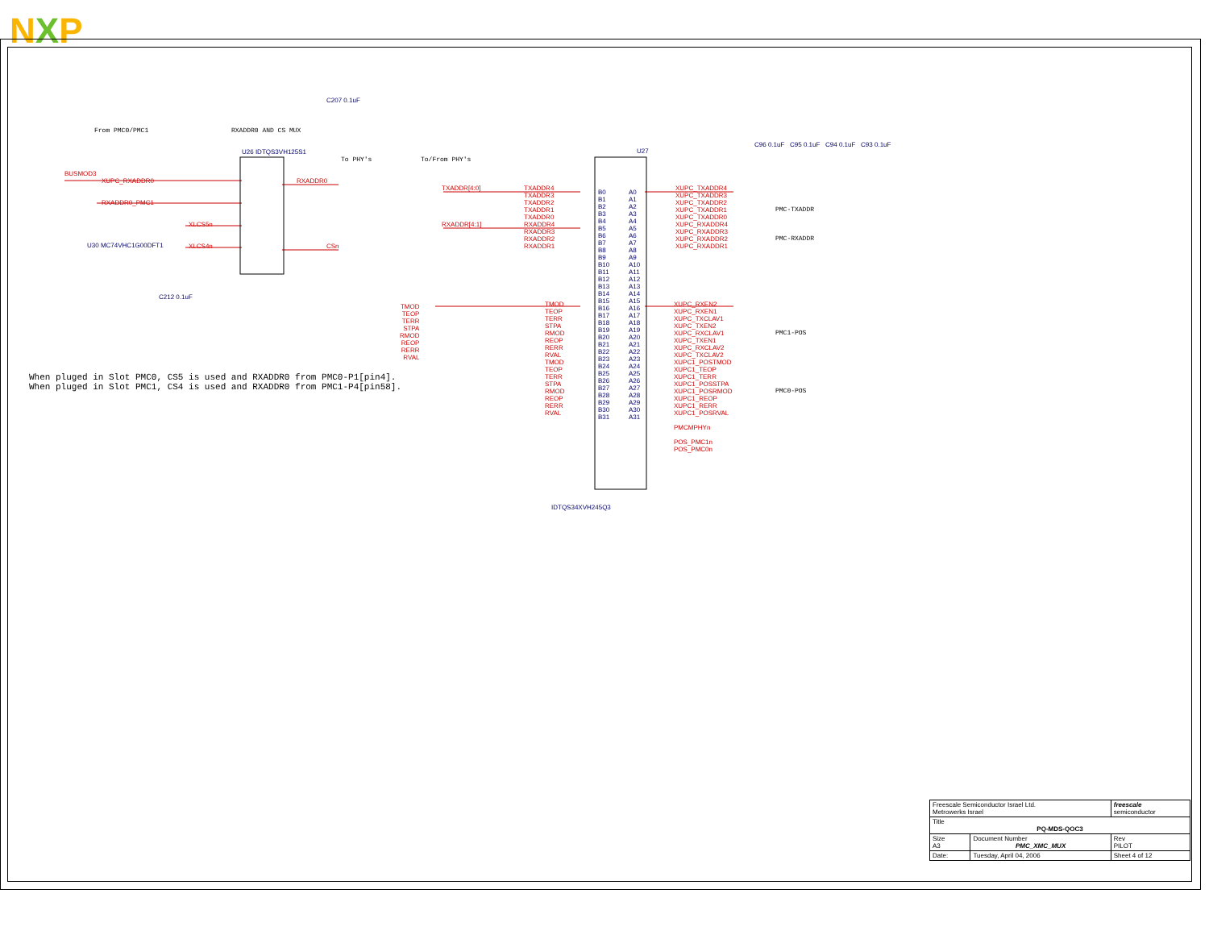N X P
U26 IDTQS3VH125S1 U27
IDTQS34XVH245Q3
From PMC0/PMC1 RXADDR0 AND CS MUX
To PHY's To/From PHY's
BUSMOD3
XUPC_RXADDR0
RXADDR0_PMC1
XLCS5n
XLCS4n
RXADDR0
CSn
U30 MC74VHC1G00DFT1
C207 0.1uF
C212 0.1uF
C96 0.1uF C95 0.1uF C94 0.1uF C93 0.1uF
TXADDR[4:0]
RXADDR[4:1]
TXADDR4
TXADDR3
TXADDR2
TXADDR1
TXADDR0
RXADDR4
RXADDR3
RXADDR2
RXADDR1
XUPC_TXADDR4
XUPC_TXADDR3
XUPC_TXADDR2
XUPC_TXADDR1
XUPC_TXADDR0
XUPC_RXADDR4
XUPC_RXADDR3
XUPC_RXADDR2
XUPC_RXADDR1
TMOD
TEOP
TERR
STPA
RMOD
REOP
RERR
RVAL
TMOD
TEOP
TERR
STPA
RMOD
REOP
RERR
RVAL
TMOD
TEOP
TERR
STPA
RMOD
REOP
RERR
RVAL
XUPC_RXEN2
XUPC_RXEN1
XUPC_TXCLAV1
XUPC_TXEN2
XUPC_RXCLAV1
XUPC_TXEN1
XUPC_RXCLAV2
XUPC_TXCLAV2
XUPC1_POSTMOD
XUPC1_TEOP
XUPC1_TERR
XUPC1_POSSTPA
XUPC1_POSRMOD
XUPC1_REOP
XUPC1_RERR
XUPC1_POSRVAL
PMCMPHYn
POS_PMC1n
POS_PMC0n
B0
B1
B2
B3
B4
B5
B6
B7
B8
B9
B10
B11
B12
B13
B14
B15
B16
B17
B18
B19
B20
B21
B22
B23
B24
B25
B26
B27
B28
B29
B30
B31
A0
A1
A2
A3
A4
A5
A6
A7
A8
A9
A10
A11
A12
A13
A14
A15
A16
A17
A18
A19
A20
A21
A22
A23
A24
A25
A26
A27
A28
A29
A30
A31
PMC-TXADDR
PMC-RXADDR
PMC1-POS
PMC0-POS
When pluged in Slot PMC0, CS5 is used and RXADDR0 from PMC0-P1[pin4]. When pluged in Slot PMC1, CS4 is used and RXADDR0 from PMC1-P4[pin58].
| Freescale Semiconductor Israel Ltd. Metrowerks Israel | | | freescale semiconductor |
| Title PQ-MDS-QOC3 | | | |
| Size A3 | Document Number PMC_XMC_MUX | | Rev PILOT |
| Date: | Tuesday, April 04, 2006 | Sheet 4 of 12 | |